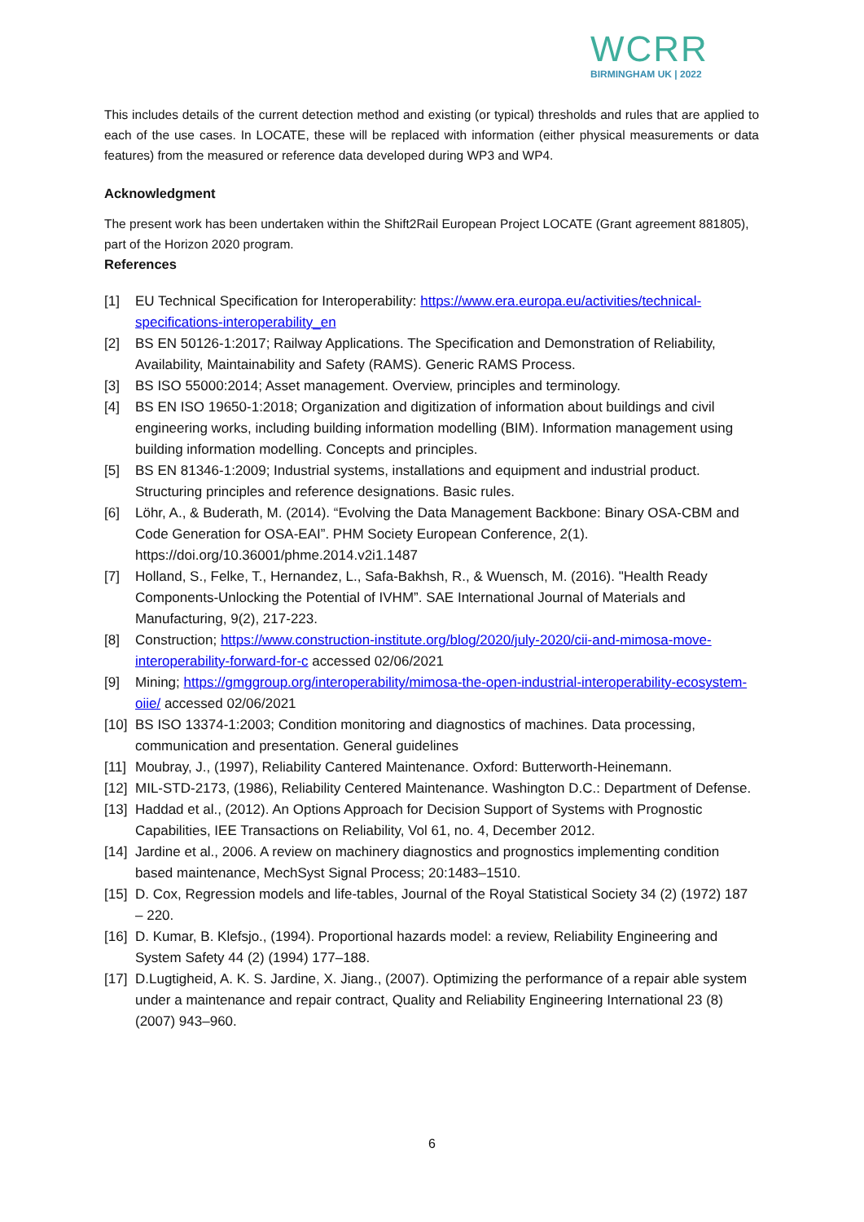WCRR
BIRMINGHAM UK | 2022
This includes details of the current detection method and existing (or typical) thresholds and rules that are applied to each of the use cases. In LOCATE, these will be replaced with information (either physical measurements or data features) from the measured or reference data developed during WP3 and WP4.
Acknowledgment
The present work has been undertaken within the Shift2Rail European Project LOCATE (Grant agreement 881805), part of the Horizon 2020 program.
References
[1] EU Technical Specification for Interoperability: https://www.era.europa.eu/activities/technical-specifications-interoperability_en
[2] BS EN 50126-1:2017; Railway Applications. The Specification and Demonstration of Reliability, Availability, Maintainability and Safety (RAMS). Generic RAMS Process.
[3] BS ISO 55000:2014; Asset management. Overview, principles and terminology.
[4] BS EN ISO 19650-1:2018; Organization and digitization of information about buildings and civil engineering works, including building information modelling (BIM). Information management using building information modelling. Concepts and principles.
[5] BS EN 81346-1:2009; Industrial systems, installations and equipment and industrial product. Structuring principles and reference designations. Basic rules.
[6] Löhr, A., & Buderath, M. (2014). “Evolving the Data Management Backbone: Binary OSA-CBM and Code Generation for OSA-EAI”. PHM Society European Conference, 2(1). https://doi.org/10.36001/phme.2014.v2i1.1487
[7] Holland, S., Felke, T., Hernandez, L., Safa-Bakhsh, R., & Wuensch, M. (2016). "Health Ready Components-Unlocking the Potential of IVHM”. SAE International Journal of Materials and Manufacturing, 9(2), 217-223.
[8] Construction; https://www.construction-institute.org/blog/2020/july-2020/cii-and-mimosa-move-interoperability-forward-for-c accessed 02/06/2021
[9] Mining; https://gmggroup.org/interoperability/mimosa-the-open-industrial-interoperability-ecosystem-oiie/ accessed 02/06/2021
[10] BS ISO 13374-1:2003; Condition monitoring and diagnostics of machines. Data processing, communication and presentation. General guidelines
[11] Moubray, J., (1997), Reliability Cantered Maintenance. Oxford: Butterworth-Heinemann.
[12] MIL-STD-2173, (1986), Reliability Centered Maintenance. Washington D.C.: Department of Defense.
[13] Haddad et al., (2012). An Options Approach for Decision Support of Systems with Prognostic Capabilities, IEE Transactions on Reliability, Vol 61, no. 4, December 2012.
[14] Jardine et al., 2006. A review on machinery diagnostics and prognostics implementing condition based maintenance, MechSyst Signal Process; 20:1483–1510.
[15] D. Cox, Regression models and life-tables, Journal of the Royal Statistical Society 34 (2) (1972) 187 – 220.
[16] D. Kumar, B. Klefsjo., (1994). Proportional hazards model: a review, Reliability Engineering and System Safety 44 (2) (1994) 177–188.
[17] D.Lugtigheid, A. K. S. Jardine, X. Jiang., (2007). Optimizing the performance of a repair able system under a maintenance and repair contract, Quality and Reliability Engineering International 23 (8) (2007) 943–960.
6